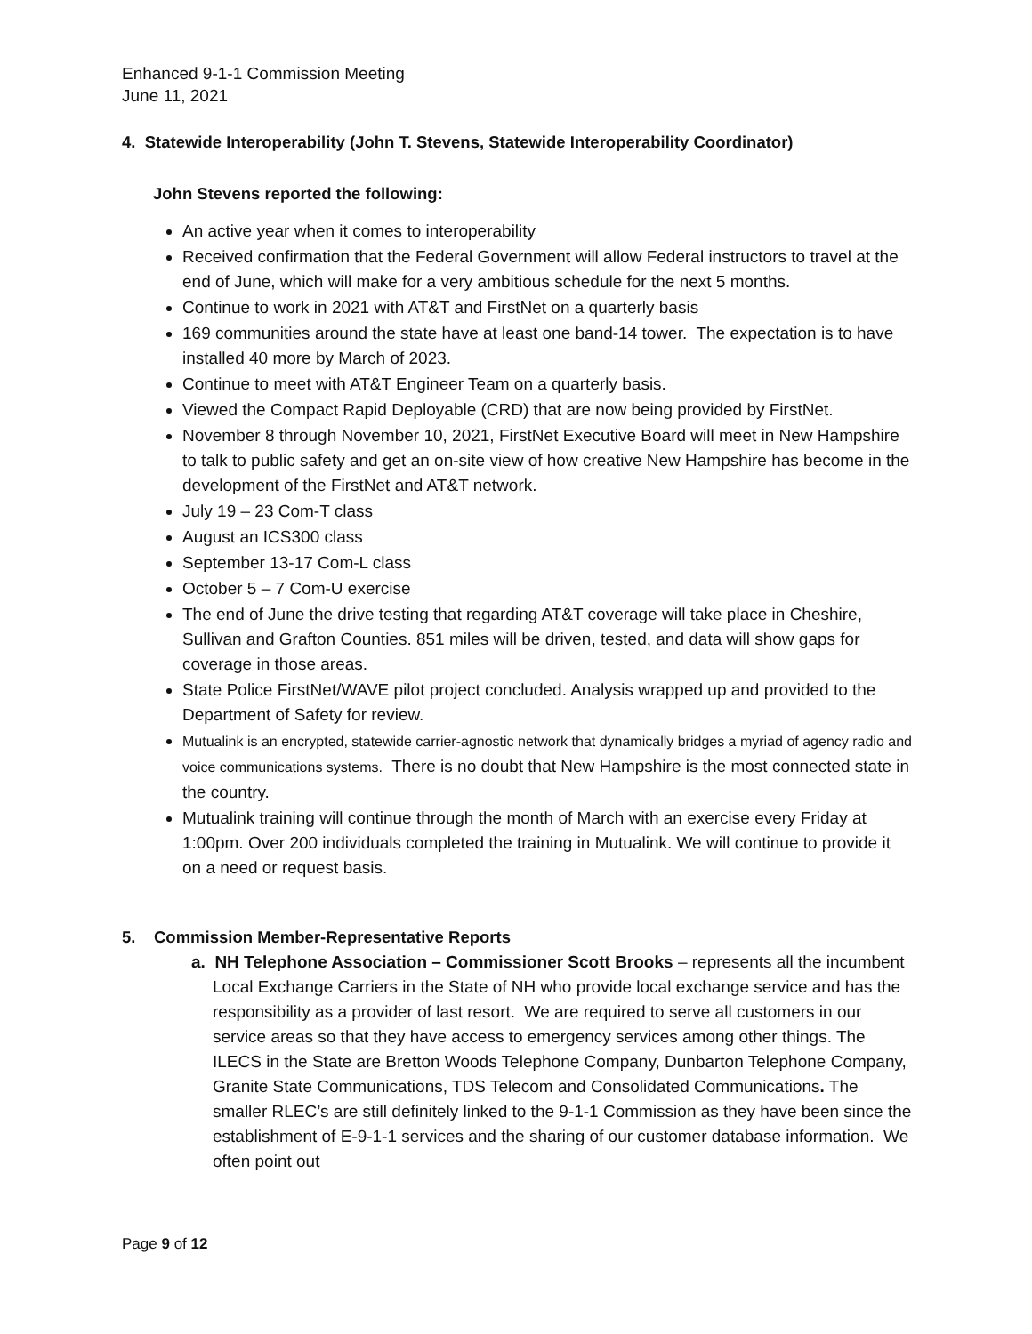Enhanced 9-1-1 Commission Meeting
June 11, 2021
4. Statewide Interoperability (John T. Stevens, Statewide Interoperability Coordinator)
John Stevens reported the following:
An active year when it comes to interoperability
Received confirmation that the Federal Government will allow Federal instructors to travel at the end of June, which will make for a very ambitious schedule for the next 5 months.
Continue to work in 2021 with AT&T and FirstNet on a quarterly basis
169 communities around the state have at least one band-14 tower. The expectation is to have installed 40 more by March of 2023.
Continue to meet with AT&T Engineer Team on a quarterly basis.
Viewed the Compact Rapid Deployable (CRD) that are now being provided by FirstNet.
November 8 through November 10, 2021, FirstNet Executive Board will meet in New Hampshire to talk to public safety and get an on-site view of how creative New Hampshire has become in the development of the FirstNet and AT&T network.
July 19 – 23 Com-T class
August an ICS300 class
September 13-17 Com-L class
October 5 – 7 Com-U exercise
The end of June the drive testing that regarding AT&T coverage will take place in Cheshire, Sullivan and Grafton Counties. 851 miles will be driven, tested, and data will show gaps for coverage in those areas.
State Police FirstNet/WAVE pilot project concluded. Analysis wrapped up and provided to the Department of Safety for review.
Mutualink is an encrypted, statewide carrier-agnostic network that dynamically bridges a myriad of agency radio and voice communications systems. There is no doubt that New Hampshire is the most connected state in the country.
Mutualink training will continue through the month of March with an exercise every Friday at 1:00pm. Over 200 individuals completed the training in Mutualink. We will continue to provide it on a need or request basis.
5. Commission Member-Representative Reports
a. NH Telephone Association – Commissioner Scott Brooks – represents all the incumbent Local Exchange Carriers in the State of NH who provide local exchange service and has the responsibility as a provider of last resort. We are required to serve all customers in our service areas so that they have access to emergency services among other things. The ILECS in the State are Bretton Woods Telephone Company, Dunbarton Telephone Company, Granite State Communications, TDS Telecom and Consolidated Communications. The smaller RLEC’s are still definitely linked to the 9-1-1 Commission as they have been since the establishment of E-9-1-1 services and the sharing of our customer database information. We often point out
Page 9 of 12